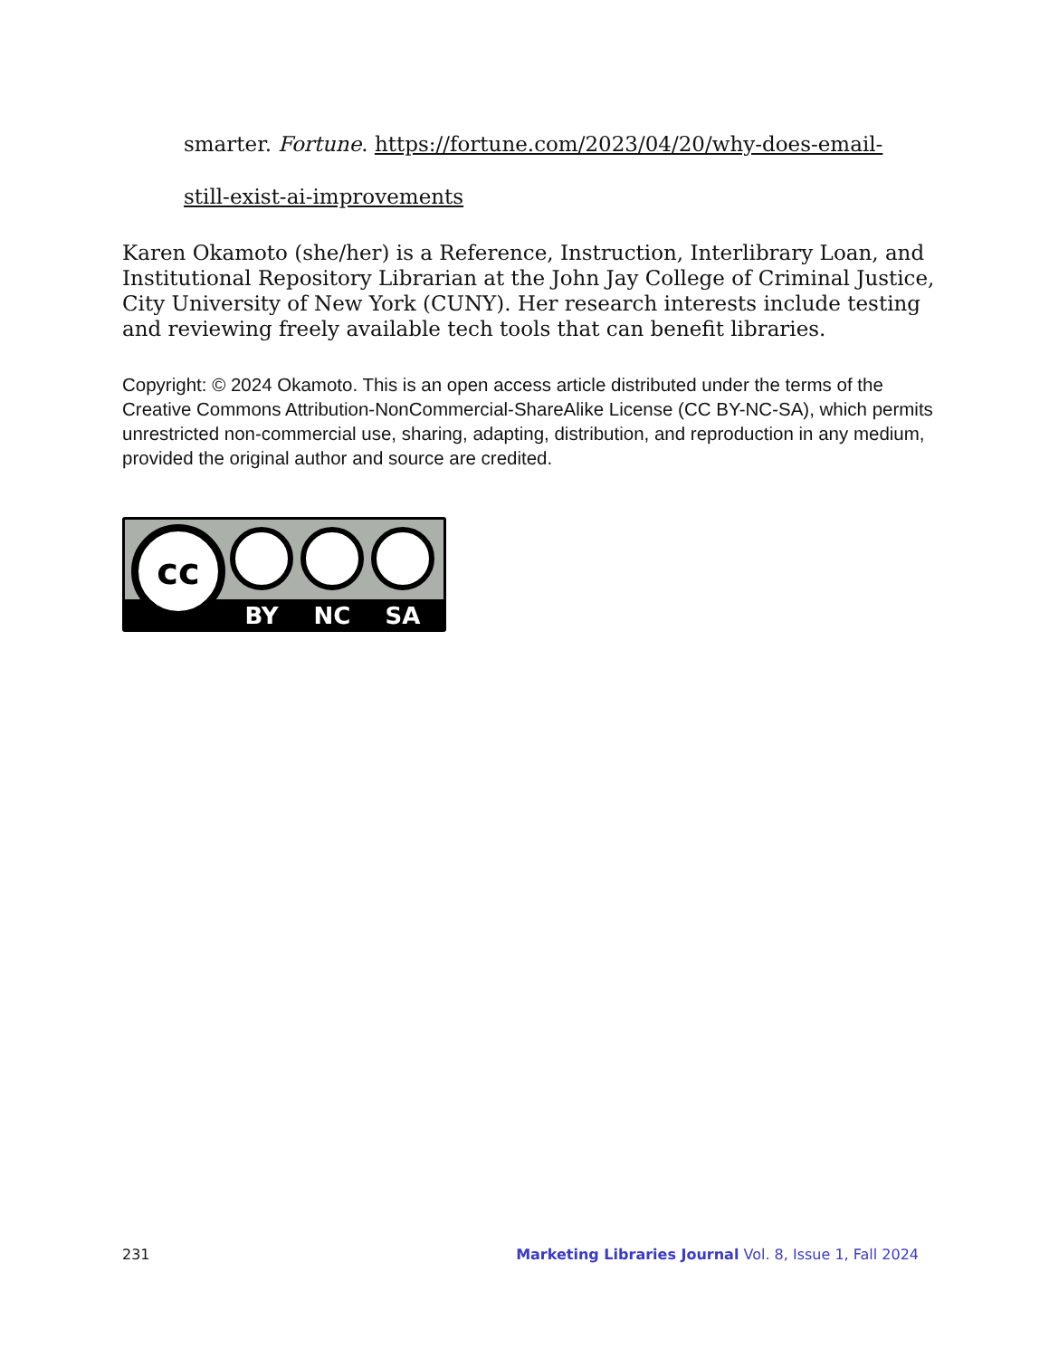smarter. Fortune. https://fortune.com/2023/04/20/why-does-email-
still-exist-ai-improvements
Karen Okamoto (she/her) is a Reference, Instruction, Interlibrary Loan, and Institutional Repository Librarian at the John Jay College of Criminal Justice, City University of New York (CUNY). Her research interests include testing and reviewing freely available tech tools that can benefit libraries.
Copyright: © 2024 Okamoto. This is an open access article distributed under the terms of the Creative Commons Attribution-NonCommercial-ShareAlike License (CC BY-NC-SA), which permits unrestricted non-commercial use, sharing, adapting, distribution, and reproduction in any medium, provided the original author and source are credited.
cc
BY
NC
SA
231 Marketing Libraries Journal Vol. 8, Issue 1, Fall 2024